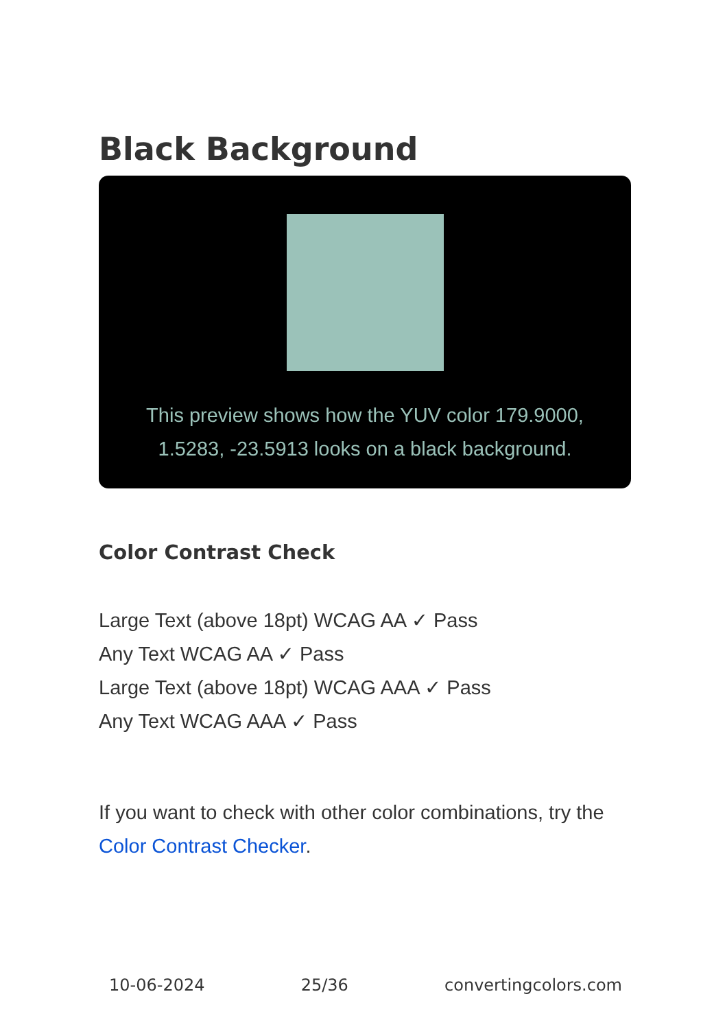Black Background
This preview shows how the YUV color 179.9000, 1.5283, -23.5913 looks on a black background.
Color Contrast Check
Large Text (above 18pt) WCAG AA ✓ Pass
Any Text WCAG AA ✓ Pass
Large Text (above 18pt) WCAG AAA ✓ Pass
Any Text WCAG AAA ✓ Pass
If you want to check with other color combinations, try the Color Contrast Checker.
10-06-2024 25/36 convertingcolors.com